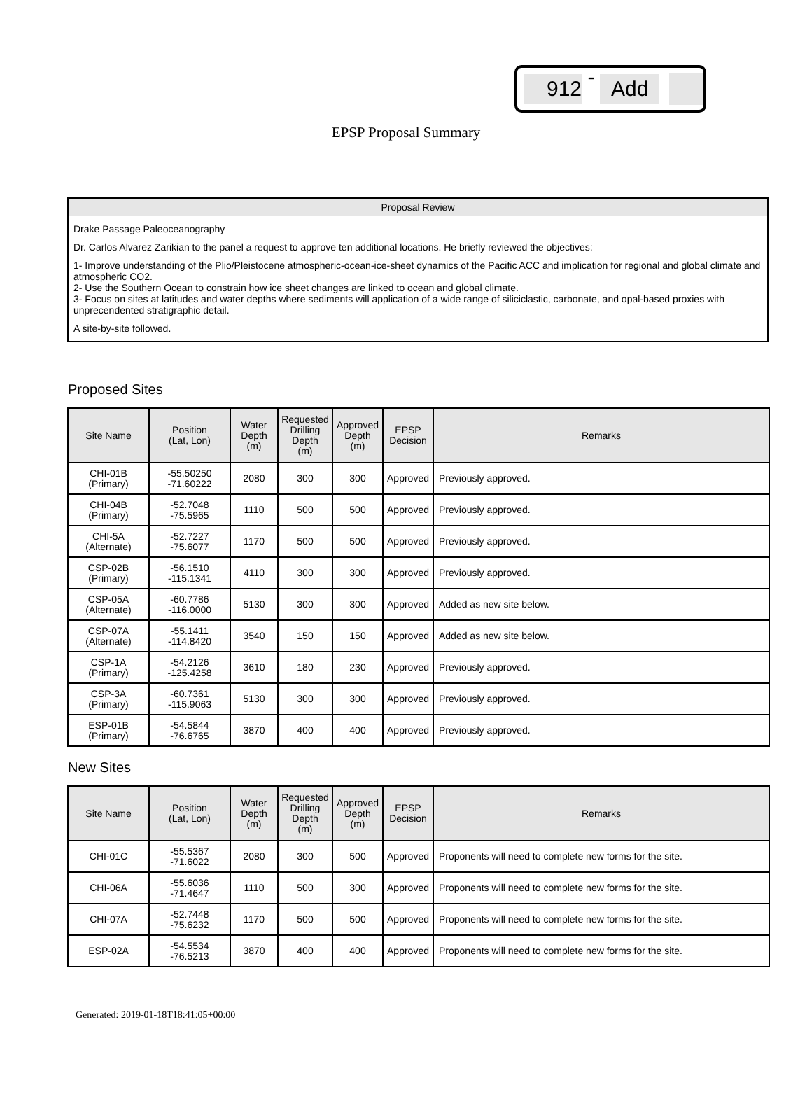912 - Add
EPSP Proposal Summary
Proposal Review
Drake Passage Paleoceanography
Dr. Carlos Alvarez Zarikian to the panel a request to approve ten additional locations. He briefly reviewed the objectives:
1- Improve understanding of the Plio/Pleistocene atmospheric-ocean-ice-sheet dynamics of the Pacific ACC and implication for regional and global climate and atmospheric CO2.
2- Use the Southern Ocean to constrain how ice sheet changes are linked to ocean and global climate.
3- Focus on sites at latitudes and water depths where sediments will application of a wide range of siliciclastic, carbonate, and opal-based proxies with unprecendented stratigraphic detail.
A site-by-site followed.
Proposed Sites
| Site Name | Position (Lat, Lon) | Water Depth (m) | Requested Drilling Depth (m) | Approved Depth (m) | EPSP Decision | Remarks |
| --- | --- | --- | --- | --- | --- | --- |
| CHI-01B (Primary) | -55.50250 -71.60222 | 2080 | 300 | 300 | Approved | Previously approved. |
| CHI-04B (Primary) | -52.7048 -75.5965 | 1110 | 500 | 500 | Approved | Previously approved. |
| CHI-5A (Alternate) | -52.7227 -75.6077 | 1170 | 500 | 500 | Approved | Previously approved. |
| CSP-02B (Primary) | -56.1510 -115.1341 | 4110 | 300 | 300 | Approved | Previously approved. |
| CSP-05A (Alternate) | -60.7786 -116.0000 | 5130 | 300 | 300 | Approved | Added as new site below. |
| CSP-07A (Alternate) | -55.1411 -114.8420 | 3540 | 150 | 150 | Approved | Added as new site below. |
| CSP-1A (Primary) | -54.2126 -125.4258 | 3610 | 180 | 230 | Approved | Previously approved. |
| CSP-3A (Primary) | -60.7361 -115.9063 | 5130 | 300 | 300 | Approved | Previously approved. |
| ESP-01B (Primary) | -54.5844 -76.6765 | 3870 | 400 | 400 | Approved | Previously approved. |
New Sites
| Site Name | Position (Lat, Lon) | Water Depth (m) | Requested Drilling Depth (m) | Approved Depth (m) | EPSP Decision | Remarks |
| --- | --- | --- | --- | --- | --- | --- |
| CHI-01C | -55.5367 -71.6022 | 2080 | 300 | 500 | Approved | Proponents will need to complete new forms for the site. |
| CHI-06A | -55.6036 -71.4647 | 1110 | 500 | 300 | Approved | Proponents will need to complete new forms for the site. |
| CHI-07A | -52.7448 -75.6232 | 1170 | 500 | 500 | Approved | Proponents will need to complete new forms for the site. |
| ESP-02A | -54.5534 -76.5213 | 3870 | 400 | 400 | Approved | Proponents will need to complete new forms for the site. |
Generated: 2019-01-18T18:41:05+00:00